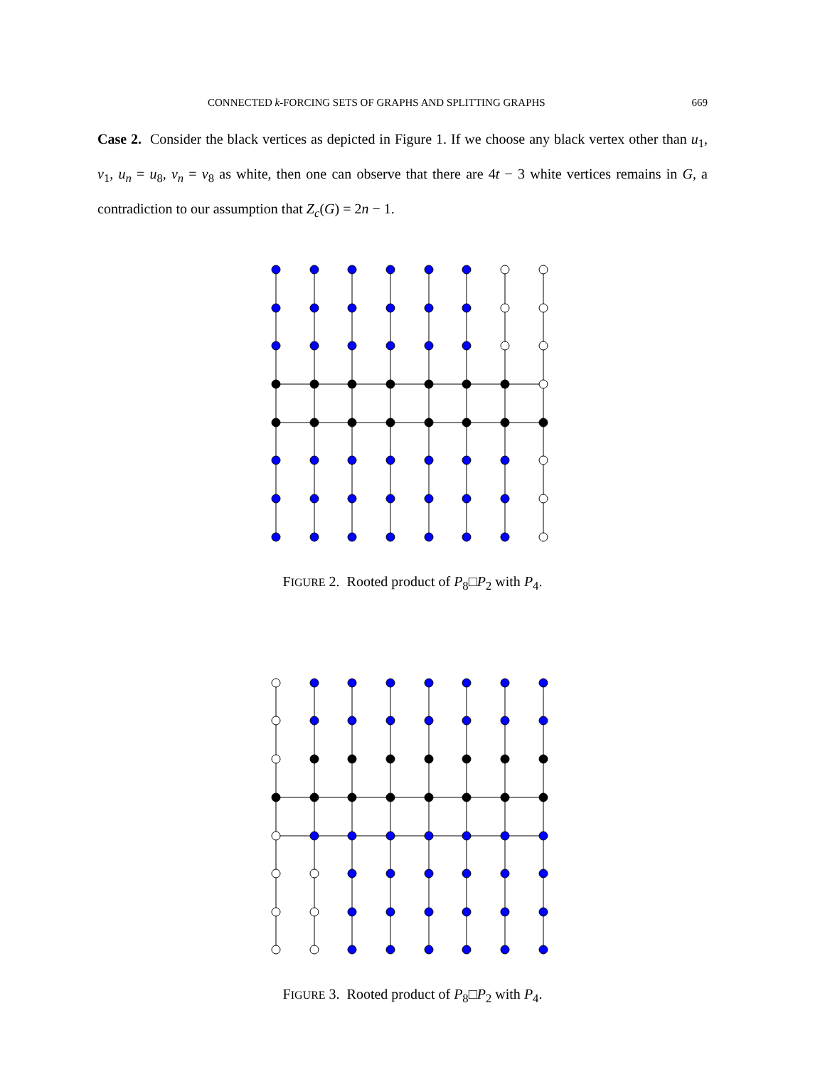CONNECTED k-FORCING SETS OF GRAPHS AND SPLITTING GRAPHS 669
Case 2. Consider the black vertices as depicted in Figure 1. If we choose any black vertex other than u<sub>1</sub>, v<sub>1</sub>, u<sub>n</sub> = u<sub>8</sub>, v<sub>n</sub> = v<sub>8</sub> as white, then one can observe that there are 4t − 3 white vertices remains in G, a contradiction to our assumption that Z<sub>c</sub>(G) = 2n − 1.
FIGURE 2. Rooted product of P<sub>8</sub>□P<sub>2</sub> with P<sub>4</sub>.
FIGURE 3. Rooted product of P<sub>8</sub>□P<sub>2</sub> with P<sub>4</sub>.